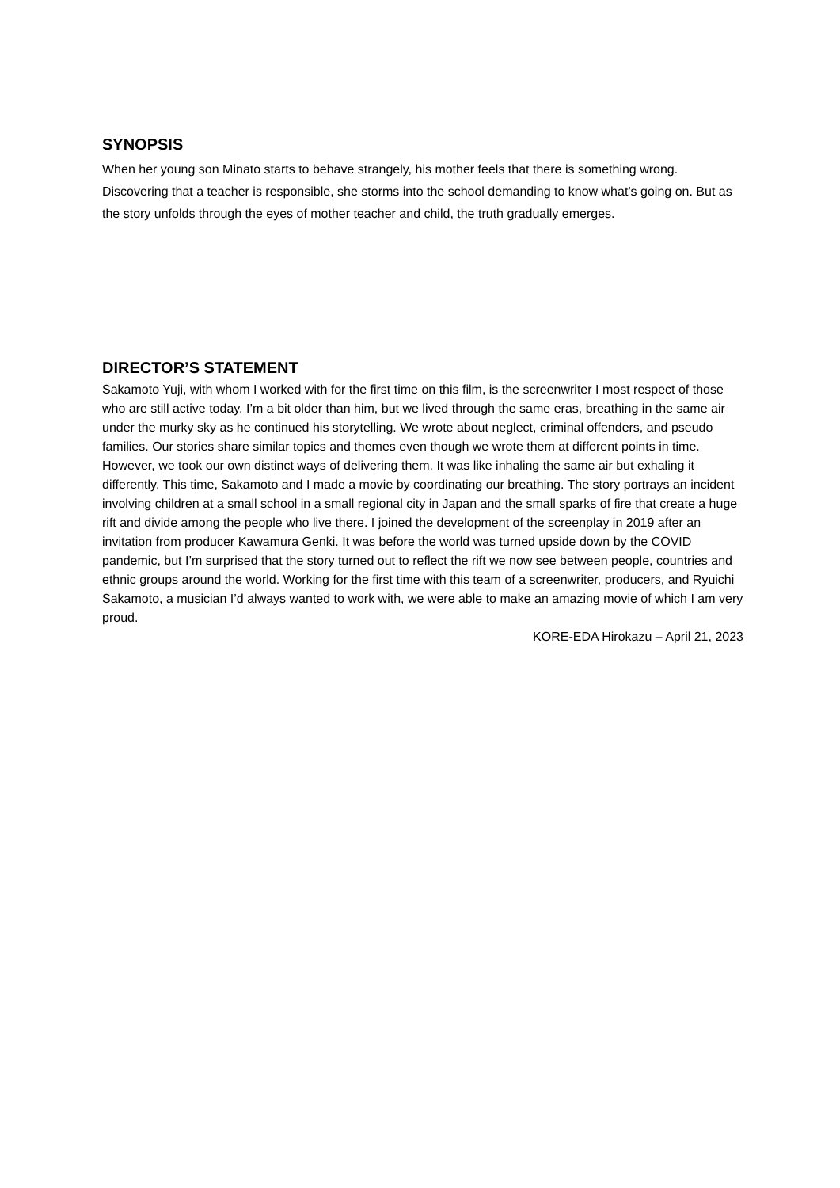SYNOPSIS
When her young son Minato starts to behave strangely, his mother feels that there is something wrong. Discovering that a teacher is responsible, she storms into the school demanding to know what’s going on. But as the story unfolds through the eyes of mother teacher and child, the truth gradually emerges.
DIRECTOR’S STATEMENT
Sakamoto Yuji, with whom I worked with for the first time on this film, is the screenwriter I most respect of those who are still active today. I’m a bit older than him, but we lived through the same eras, breathing in the same air under the murky sky as he continued his storytelling. We wrote about neglect, criminal offenders, and pseudo families. Our stories share similar topics and themes even though we wrote them at different points in time. However, we took our own distinct ways of delivering them. It was like inhaling the same air but exhaling it differently. This time, Sakamoto and I made a movie by coordinating our breathing. The story portrays an incident involving children at a small school in a small regional city in Japan and the small sparks of fire that create a huge rift and divide among the people who live there. I joined the development of the screenplay in 2019 after an invitation from producer Kawamura Genki. It was before the world was turned upside down by the COVID pandemic, but I’m surprised that the story turned out to reflect the rift we now see between people, countries and ethnic groups around the world. Working for the first time with this team of a screenwriter, producers, and Ryuichi Sakamoto, a musician I’d always wanted to work with, we were able to make an amazing movie of which I am very proud.
KORE-EDA Hirokazu – April 21, 2023